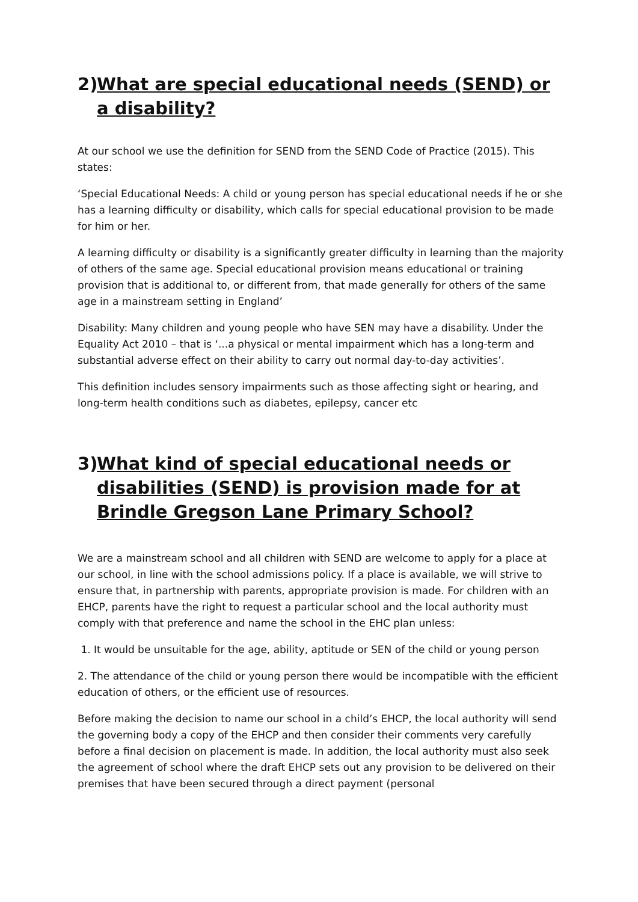2) What are special educational needs (SEND) or a disability?
At our school we use the definition for SEND from the SEND Code of Practice (2015). This states:
‘Special Educational Needs: A child or young person has special educational needs if he or she has a learning difficulty or disability, which calls for special educational provision to be made for him or her.
A learning difficulty or disability is a significantly greater difficulty in learning than the majority of others of the same age. Special educational provision means educational or training provision that is additional to, or different from, that made generally for others of the same age in a mainstream setting in England’
Disability: Many children and young people who have SEN may have a disability. Under the Equality Act 2010 – that is ‘...a physical or mental impairment which has a long-term and substantial adverse effect on their ability to carry out normal day-to-day activities’.
This definition includes sensory impairments such as those affecting sight or hearing, and long-term health conditions such as diabetes, epilepsy, cancer etc
3) What kind of special educational needs or disabilities (SEND) is provision made for at Brindle Gregson Lane Primary School?
We are a mainstream school and all children with SEND are welcome to apply for a place at our school, in line with the school admissions policy. If a place is available, we will strive to ensure that, in partnership with parents, appropriate provision is made. For children with an EHCP, parents have the right to request a particular school and the local authority must comply with that preference and name the school in the EHC plan unless:
1. It would be unsuitable for the age, ability, aptitude or SEN of the child or young person
2. The attendance of the child or young person there would be incompatible with the efficient education of others, or the efficient use of resources.
Before making the decision to name our school in a child’s EHCP, the local authority will send the governing body a copy of the EHCP and then consider their comments very carefully before a final decision on placement is made. In addition, the local authority must also seek the agreement of school where the draft EHCP sets out any provision to be delivered on their premises that have been secured through a direct payment (personal